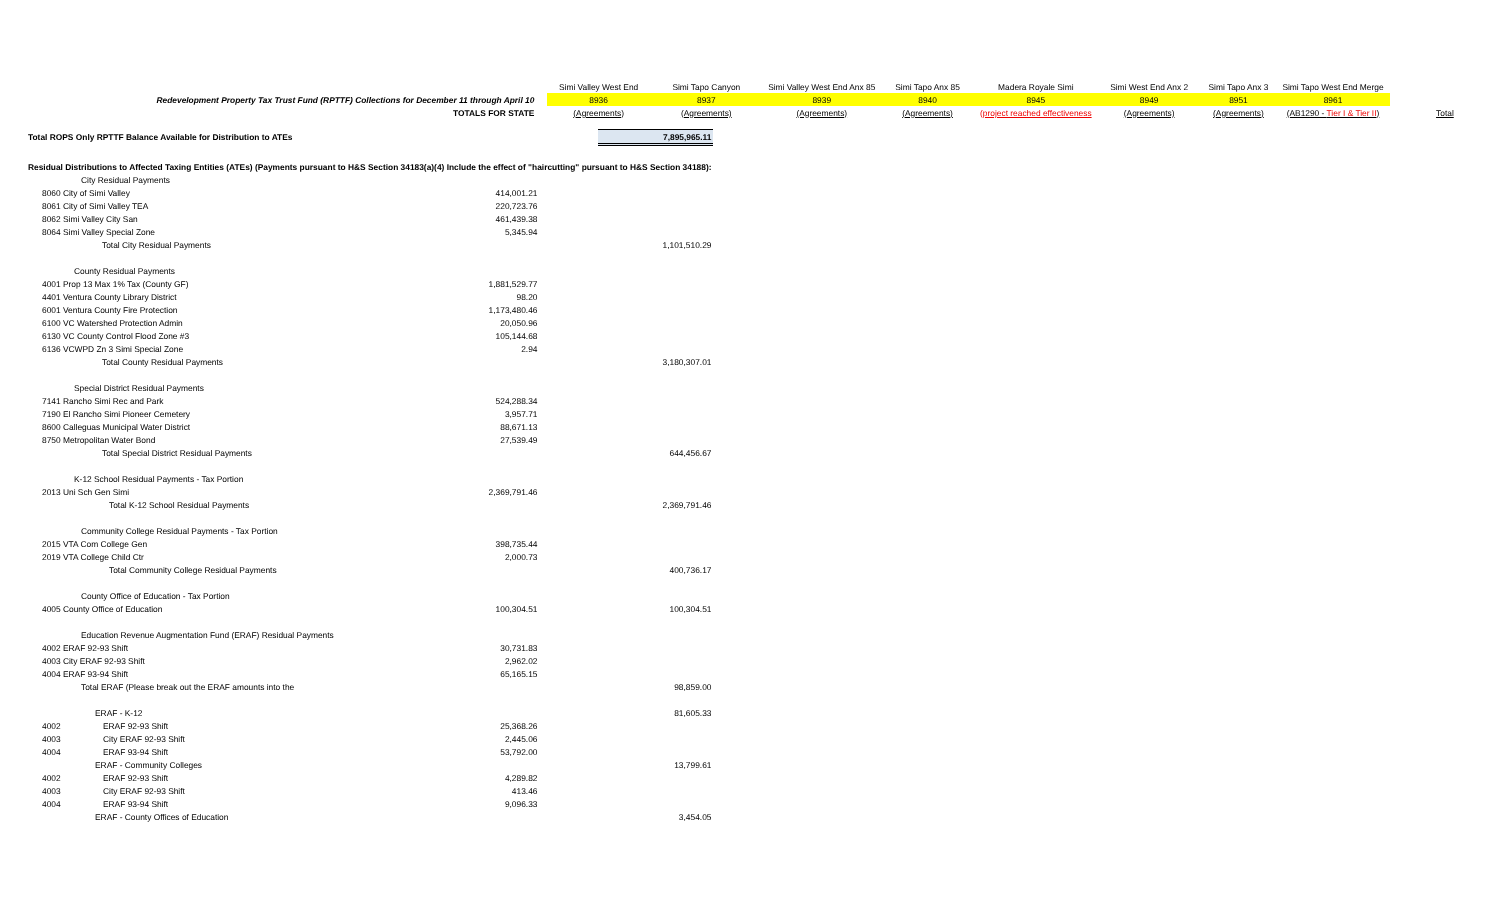| | | Simi Valley West End | Simi Tapo Canyon | Simi Valley West End Anx 85 | Simi Tapo Anx 85 | Madera Royale Simi | Simi West End Anx 2 | Simi Tapo Anx 3 | Simi Tapo West End Merge | |
| --- | --- | --- | --- | --- | --- | --- | --- | --- | --- | --- |
| Redevelopment Property Tax Trust Fund (RPTTF) Collections for December 11 through April 10 | | 8936 | 8937 | 8939 | 8940 | 8945 | 8949 | 8951 | 8961 | |
| TOTALS FOR STATE | | (Agreements) | (Agreements) | (Agreements) | (Agreements) | (project reached effectiveness | (Agreements) | (Agreements) | (AB1290 - Tier I & Tier II ) | Total |
| Total ROPS Only RPTTF Balance Available for Distribution to ATEs | | | 7,895,965.11 |
| Residual Distributions to Affected Taxing Entities (ATEs) (Payments pursuant to H&S Section 34183(a)(4) Include the effect of "haircutting" pursuant to H&S Section 34188): | | | |
| City Residual Payments | | | |
| 8060 City of Simi Valley | 414,001.21 | | |
| 8061 City of Simi Valley TEA | 220,723.76 | | |
| 8062 Simi Valley City San | 461,439.38 | | |
| 8064 Simi Valley Special Zone | 5,345.94 | | |
| Total City Residual Payments | | | 1,101,510.29 |
| County Residual Payments | | | |
| 4001 Prop 13 Max 1% Tax (County GF) | 1,881,529.77 | | |
| 4401 Ventura County Library District | 98.20 | | |
| 6001 Ventura County Fire Protection | 1,173,480.46 | | |
| 6100 VC Watershed Protection Admin | 20,050.96 | | |
| 6130 VC County Control Flood Zone #3 | 105,144.68 | | |
| 6136 VCWPD Zn 3 Simi Special Zone | 2.94 | | |
| Total County Residual Payments | | | 3,180,307.01 |
| Special District Residual Payments | | | |
| 7141 Rancho Simi Rec and Park | 524,288.34 | | |
| 7190 El Rancho Simi Pioneer Cemetery | 3,957.71 | | |
| 8600 Calleguas Municipal Water District | 88,671.13 | | |
| 8750 Metropolitan Water Bond | 27,539.49 | | |
| Total Special District Residual Payments | | | 644,456.67 |
| K-12 School Residual Payments - Tax Portion | | | |
| 2013 Uni Sch Gen Simi | 2,369,791.46 | | |
| Total K-12 School Residual Payments | | | 2,369,791.46 |
| Community College Residual Payments - Tax Portion | | | |
| 2015 VTA Com College Gen | 398,735.44 | | |
| 2019 VTA College Child Ctr | 2,000.73 | | |
| Total Community College Residual Payments | | | 400,736.17 |
| County Office of Education - Tax Portion | | | |
| 4005 County Office of Education | 100,304.51 | | 100,304.51 |
| Education Revenue Augmentation Fund (ERAF) Residual Payments | | | |
| 4002 ERAF 92-93 Shift | 30,731.83 | | |
| 4003 City ERAF 92-93 Shift | 2,962.02 | | |
| 4004 ERAF 93-94 Shift | 65,165.15 | | |
| Total ERAF (Please break out the ERAF amounts into the | | | 98,859.00 |
| ERAF - K-12 | | | 81,605.33 |
| 4002 ERAF 92-93 Shift | 25,368.26 | | |
| 4003 City ERAF 92-93 Shift | 2,445.06 | | |
| 4004 ERAF 93-94 Shift | 53,792.00 | | |
| ERAF - Community Colleges | | | 13,799.61 |
| 4002 ERAF 92-93 Shift | 4,289.82 | | |
| 4003 City ERAF 92-93 Shift | 413.46 | | |
| 4004 ERAF 93-94 Shift | 9,096.33 | | |
| ERAF - County Offices of Education | | | 3,454.05 |